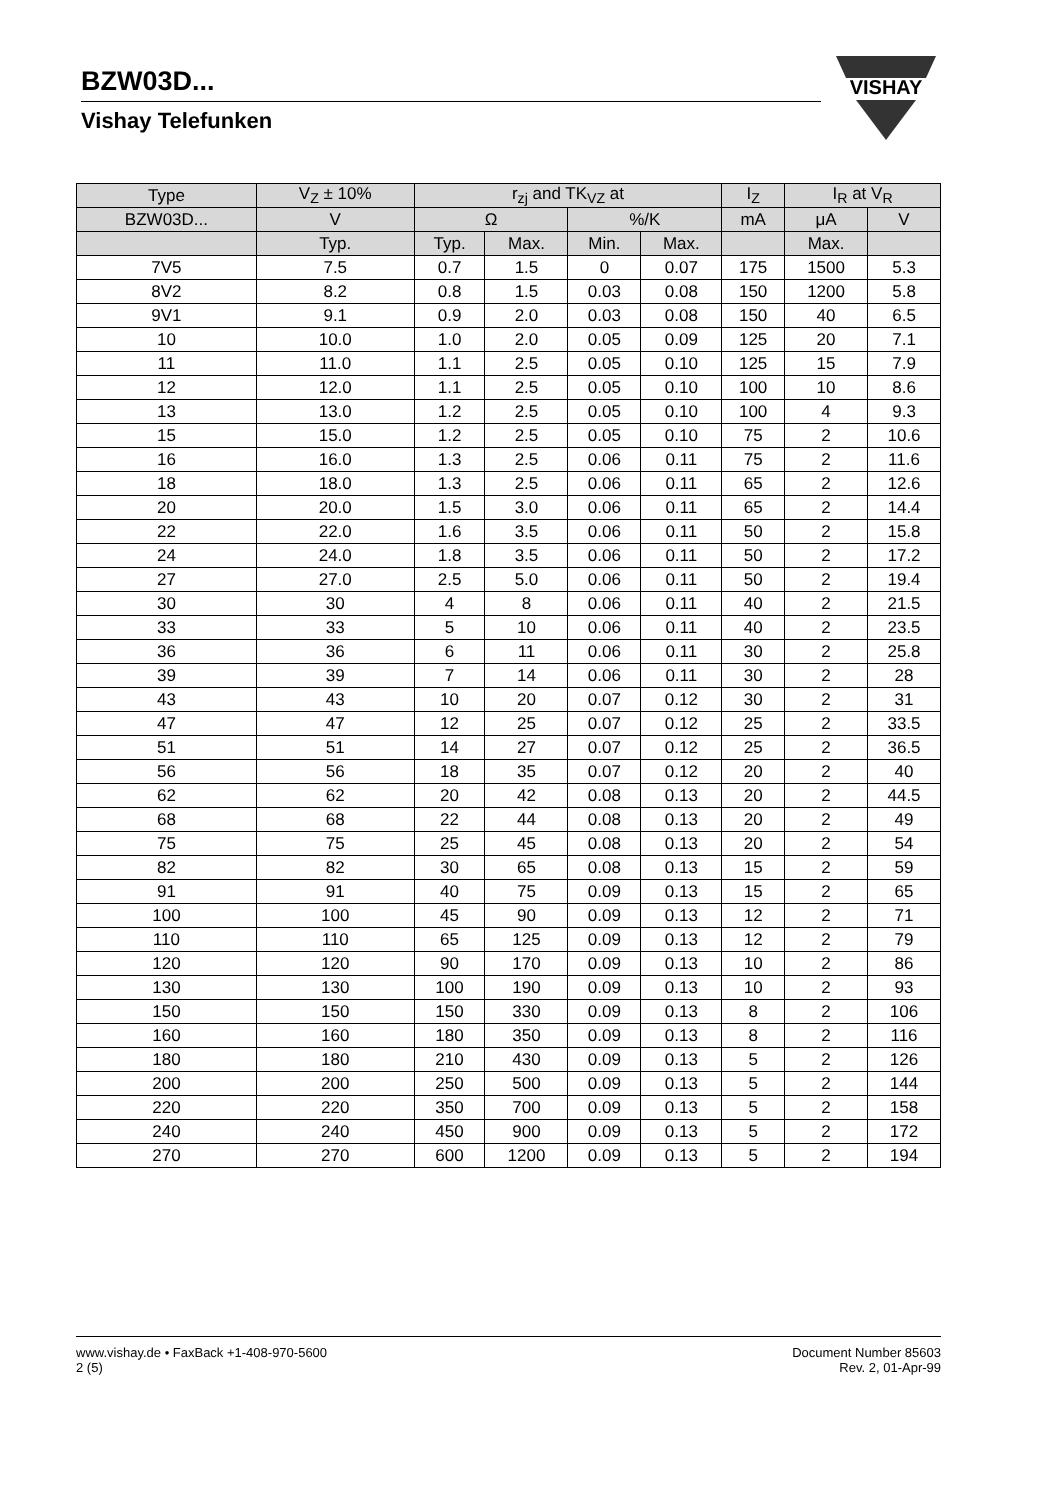BZW03D...
Vishay Telefunken
VISHAY
| Type | V<sub>Z</sub> ± 10% | r<sub>zj</sub> and TK<sub>VZ</sub> at | | | | I<sub>Z</sub> | I<sub>R</sub> at V<sub>R</sub> | |
| --- | --- | --- | --- | --- | --- | --- | --- | --- |
| BZW03D... | V | Ω | | %/K | | mA | μA | V |
| | Typ. | Typ. | Max. | Min. | Max. | | Max. | |
| 7V5 | 7.5 | 0.7 | 1.5 | 0 | 0.07 | 175 | 1500 | 5.3 |
| 8V2 | 8.2 | 0.8 | 1.5 | 0.03 | 0.08 | 150 | 1200 | 5.8 |
| 9V1 | 9.1 | 0.9 | 2.0 | 0.03 | 0.08 | 150 | 40 | 6.5 |
| 10 | 10.0 | 1.0 | 2.0 | 0.05 | 0.09 | 125 | 20 | 7.1 |
| 11 | 11.0 | 1.1 | 2.5 | 0.05 | 0.10 | 125 | 15 | 7.9 |
| 12 | 12.0 | 1.1 | 2.5 | 0.05 | 0.10 | 100 | 10 | 8.6 |
| 13 | 13.0 | 1.2 | 2.5 | 0.05 | 0.10 | 100 | 4 | 9.3 |
| 15 | 15.0 | 1.2 | 2.5 | 0.05 | 0.10 | 75 | 2 | 10.6 |
| 16 | 16.0 | 1.3 | 2.5 | 0.06 | 0.11 | 75 | 2 | 11.6 |
| 18 | 18.0 | 1.3 | 2.5 | 0.06 | 0.11 | 65 | 2 | 12.6 |
| 20 | 20.0 | 1.5 | 3.0 | 0.06 | 0.11 | 65 | 2 | 14.4 |
| 22 | 22.0 | 1.6 | 3.5 | 0.06 | 0.11 | 50 | 2 | 15.8 |
| 24 | 24.0 | 1.8 | 3.5 | 0.06 | 0.11 | 50 | 2 | 17.2 |
| 27 | 27.0 | 2.5 | 5.0 | 0.06 | 0.11 | 50 | 2 | 19.4 |
| 30 | 30 | 4 | 8 | 0.06 | 0.11 | 40 | 2 | 21.5 |
| 33 | 33 | 5 | 10 | 0.06 | 0.11 | 40 | 2 | 23.5 |
| 36 | 36 | 6 | 11 | 0.06 | 0.11 | 30 | 2 | 25.8 |
| 39 | 39 | 7 | 14 | 0.06 | 0.11 | 30 | 2 | 28 |
| 43 | 43 | 10 | 20 | 0.07 | 0.12 | 30 | 2 | 31 |
| 47 | 47 | 12 | 25 | 0.07 | 0.12 | 25 | 2 | 33.5 |
| 51 | 51 | 14 | 27 | 0.07 | 0.12 | 25 | 2 | 36.5 |
| 56 | 56 | 18 | 35 | 0.07 | 0.12 | 20 | 2 | 40 |
| 62 | 62 | 20 | 42 | 0.08 | 0.13 | 20 | 2 | 44.5 |
| 68 | 68 | 22 | 44 | 0.08 | 0.13 | 20 | 2 | 49 |
| 75 | 75 | 25 | 45 | 0.08 | 0.13 | 20 | 2 | 54 |
| 82 | 82 | 30 | 65 | 0.08 | 0.13 | 15 | 2 | 59 |
| 91 | 91 | 40 | 75 | 0.09 | 0.13 | 15 | 2 | 65 |
| 100 | 100 | 45 | 90 | 0.09 | 0.13 | 12 | 2 | 71 |
| 110 | 110 | 65 | 125 | 0.09 | 0.13 | 12 | 2 | 79 |
| 120 | 120 | 90 | 170 | 0.09 | 0.13 | 10 | 2 | 86 |
| 130 | 130 | 100 | 190 | 0.09 | 0.13 | 10 | 2 | 93 |
| 150 | 150 | 150 | 330 | 0.09 | 0.13 | 8 | 2 | 106 |
| 160 | 160 | 180 | 350 | 0.09 | 0.13 | 8 | 2 | 116 |
| 180 | 180 | 210 | 430 | 0.09 | 0.13 | 5 | 2 | 126 |
| 200 | 200 | 250 | 500 | 0.09 | 0.13 | 5 | 2 | 144 |
| 220 | 220 | 350 | 700 | 0.09 | 0.13 | 5 | 2 | 158 |
| 240 | 240 | 450 | 900 | 0.09 | 0.13 | 5 | 2 | 172 |
| 270 | 270 | 600 | 1200 | 0.09 | 0.13 | 5 | 2 | 194 |
www.vishay.de • FaxBack +1-408-970-5600
2 (5)
Document Number 85603
Rev. 2, 01-Apr-99